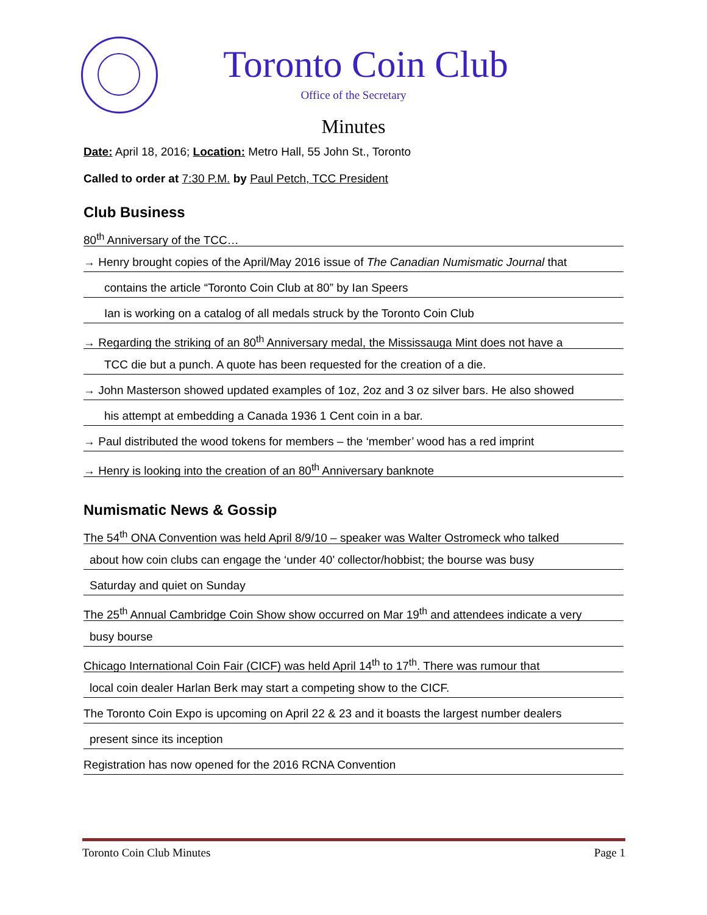Toronto Coin Club
Office of the Secretary
Minutes
Date: April 18, 2016; Location: Metro Hall, 55 John St., Toronto
Called to order at 7:30 P.M. by Paul Petch, TCC President
Club Business
80<sup>th</sup> Anniversary of the TCC…
→ Henry brought copies of the April/May 2016 issue of The Canadian Numismatic Journal that
contains the article “Toronto Coin Club at 80” by Ian Speers
Ian is working on a catalog of all medals struck by the Toronto Coin Club
→ Regarding the striking of an 80<sup>th</sup> Anniversary medal, the Mississauga Mint does not have a
TCC die but a punch. A quote has been requested for the creation of a die.
→ John Masterson showed updated examples of 1oz, 2oz and 3 oz silver bars. He also showed
his attempt at embedding a Canada 1936 1 Cent coin in a bar.
→ Paul distributed the wood tokens for members – the ‘member’ wood has a red imprint
→ Henry is looking into the creation of an 80<sup>th</sup> Anniversary banknote
Numismatic News & Gossip
The 54<sup>th</sup> ONA Convention was held April 8/9/10 – speaker was Walter Ostromeck who talked
about how coin clubs can engage the ‘under 40’ collector/hobbist; the bourse was busy
Saturday and quiet on Sunday
The 25<sup>th</sup> Annual Cambridge Coin Show show occurred on Mar 19<sup>th</sup> and attendees indicate a very
busy bourse
Chicago International Coin Fair (CICF) was held April 14<sup>th</sup> to 17<sup>th</sup>. There was rumour that
local coin dealer Harlan Berk may start a competing show to the CICF.
The Toronto Coin Expo is upcoming on April 22 & 23 and it boasts the largest number dealers
present since its inception
Registration has now opened for the 2016 RCNA Convention
Toronto Coin Club Minutes Page 1